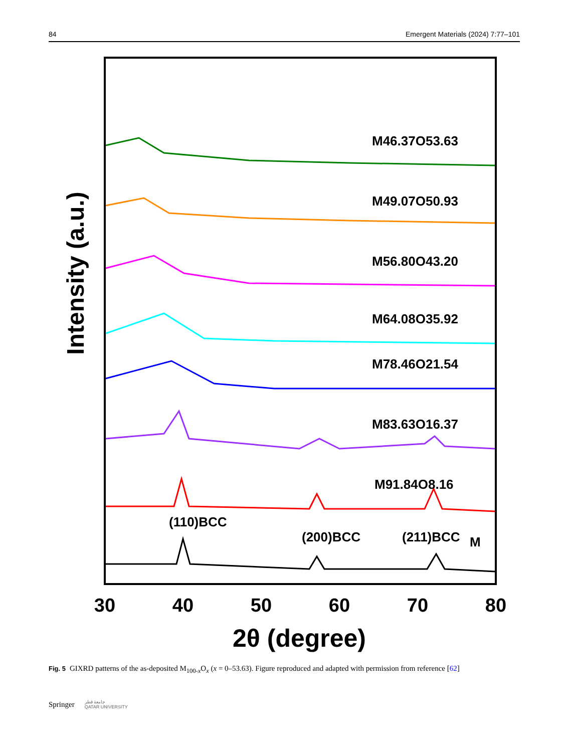84 Emergent Materials (2024) 7:77–101
Intensity (a.u.)
M46.37O53.63
M49.07O50.93
M56.80O43.20
M64.08O35.92
M78.46O21.54
M83.63O16.37
M91.84O8.16
(110)BCC
(200)BCC
(211)BCC
M
30
40
50
60
70
80
2θ (degree)
Fig. 5 GIXRD patterns of the as-deposited M<sub>100-x</sub>O<sub>x</sub> (x = 0–53.63). Figure reproduced and adapted with permission from reference [62]
Springer جامعة قطر
QATAR UNIVERSITY